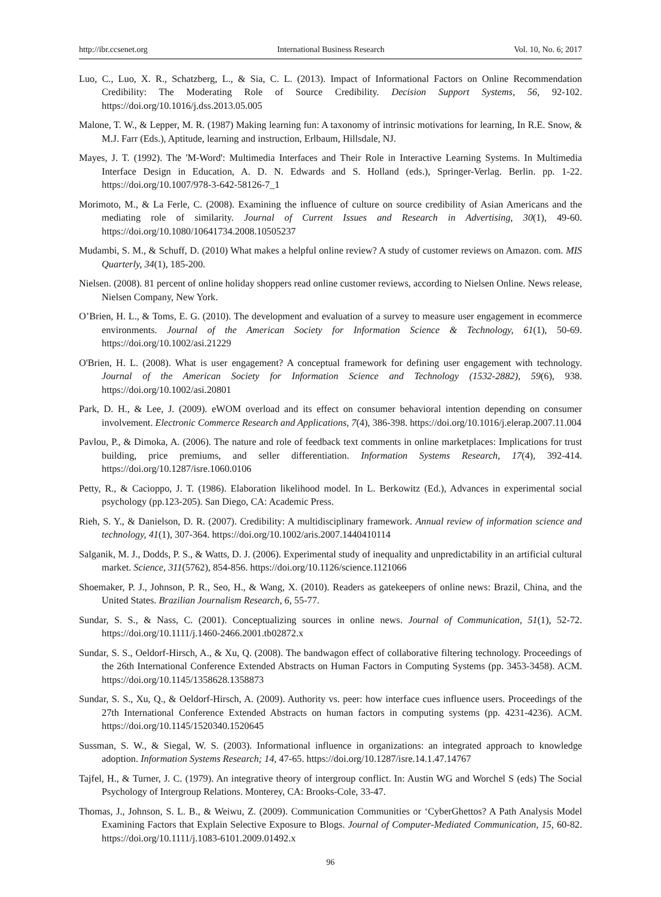http://ibr.ccsenet.org International Business Research Vol. 10, No. 6; 2017
Luo, C., Luo, X. R., Schatzberg, L., & Sia, C. L. (2013). Impact of Informational Factors on Online Recommendation Credibility: The Moderating Role of Source Credibility. Decision Support Systems, 56, 92-102. https://doi.org/10.1016/j.dss.2013.05.005
Malone, T. W., & Lepper, M. R. (1987) Making learning fun: A taxonomy of intrinsic motivations for learning, In R.E. Snow, & M.J. Farr (Eds.), Aptitude, learning and instruction, Erlbaum, Hillsdale, NJ.
Mayes, J. T. (1992). The 'M-Word': Multimedia Interfaces and Their Role in Interactive Learning Systems. In Multimedia Interface Design in Education, A. D. N. Edwards and S. Holland (eds.), Springer-Verlag. Berlin. pp. 1-22. https://doi.org/10.1007/978-3-642-58126-7_1
Morimoto, M., & La Ferle, C. (2008). Examining the influence of culture on source credibility of Asian Americans and the mediating role of similarity. Journal of Current Issues and Research in Advertising, 30(1), 49-60. https://doi.org/10.1080/10641734.2008.10505237
Mudambi, S. M., & Schuff, D. (2010) What makes a helpful online review? A study of customer reviews on Amazon. com. MIS Quarterly, 34(1), 185-200.
Nielsen. (2008). 81 percent of online holiday shoppers read online customer reviews, according to Nielsen Online. News release, Nielsen Company, New York.
O’Brien, H. L., & Toms, E. G. (2010). The development and evaluation of a survey to measure user engagement in ecommerce environments. Journal of the American Society for Information Science & Technology, 61(1), 50-69. https://doi.org/10.1002/asi.21229
O'Brien, H. L. (2008). What is user engagement? A conceptual framework for defining user engagement with technology. Journal of the American Society for Information Science and Technology (1532-2882), 59(6), 938. https://doi.org/10.1002/asi.20801
Park, D. H., & Lee, J. (2009). eWOM overload and its effect on consumer behavioral intention depending on consumer involvement. Electronic Commerce Research and Applications, 7(4), 386-398. https://doi.org/10.1016/j.elerap.2007.11.004
Pavlou, P., & Dimoka, A. (2006). The nature and role of feedback text comments in online marketplaces: Implications for trust building, price premiums, and seller differentiation. Information Systems Research, 17(4), 392-414. https://doi.org/10.1287/isre.1060.0106
Petty, R., & Cacioppo, J. T. (1986). Elaboration likelihood model. In L. Berkowitz (Ed.), Advances in experimental social psychology (pp.123-205). San Diego, CA: Academic Press.
Rieh, S. Y., & Danielson, D. R. (2007). Credibility: A multidisciplinary framework. Annual review of information science and technology, 41(1), 307-364. https://doi.org/10.1002/aris.2007.1440410114
Salganik, M. J., Dodds, P. S., & Watts, D. J. (2006). Experimental study of inequality and unpredictability in an artificial cultural market. Science, 311(5762), 854-856. https://doi.org/10.1126/science.1121066
Shoemaker, P. J., Johnson, P. R., Seo, H., & Wang, X. (2010). Readers as gatekeepers of online news: Brazil, China, and the United States. Brazilian Journalism Research, 6, 55-77.
Sundar, S. S., & Nass, C. (2001). Conceptualizing sources in online news. Journal of Communication, 51(1), 52-72. https://doi.org/10.1111/j.1460-2466.2001.tb02872.x
Sundar, S. S., Oeldorf-Hirsch, A., & Xu, Q. (2008). The bandwagon effect of collaborative filtering technology. Proceedings of the 26th International Conference Extended Abstracts on Human Factors in Computing Systems (pp. 3453-3458). ACM. https://doi.org/10.1145/1358628.1358873
Sundar, S. S., Xu, Q., & Oeldorf-Hirsch, A. (2009). Authority vs. peer: how interface cues influence users. Proceedings of the 27th International Conference Extended Abstracts on human factors in computing systems (pp. 4231-4236). ACM. https://doi.org/10.1145/1520340.1520645
Sussman, S. W., & Siegal, W. S. (2003). Informational influence in organizations: an integrated approach to knowledge adoption. Information Systems Research; 14, 47-65. https://doi.org/10.1287/isre.14.1.47.14767
Tajfel, H., & Turner, J. C. (1979). An integrative theory of intergroup conflict. In: Austin WG and Worchel S (eds) The Social Psychology of Intergroup Relations. Monterey, CA: Brooks-Cole, 33-47.
Thomas, J., Johnson, S. L. B., & Weiwu, Z. (2009). Communication Communities or ‘CyberGhettos? A Path Analysis Model Examining Factors that Explain Selective Exposure to Blogs. Journal of Computer-Mediated Communication, 15, 60-82. https://doi.org/10.1111/j.1083-6101.2009.01492.x
96